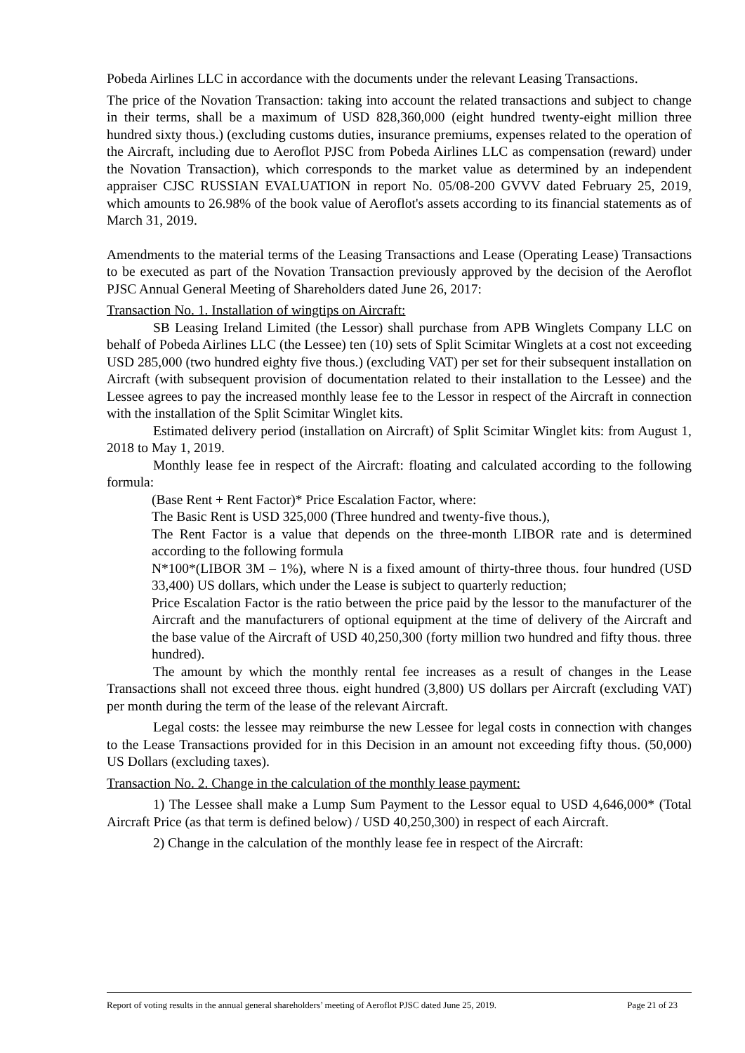Pobeda Airlines LLC in accordance with the documents under the relevant Leasing Transactions.
The price of the Novation Transaction: taking into account the related transactions and subject to change in their terms, shall be a maximum of USD 828,360,000 (eight hundred twenty-eight million three hundred sixty thous.) (excluding customs duties, insurance premiums, expenses related to the operation of the Aircraft, including due to Aeroflot PJSC from Pobeda Airlines LLC as compensation (reward) under the Novation Transaction), which corresponds to the market value as determined by an independent appraiser CJSC RUSSIAN EVALUATION in report No. 05/08-200 GVVV dated February 25, 2019, which amounts to 26.98% of the book value of Aeroflot's assets according to its financial statements as of March 31, 2019.
Amendments to the material terms of the Leasing Transactions and Lease (Operating Lease) Transactions to be executed as part of the Novation Transaction previously approved by the decision of the Aeroflot PJSC Annual General Meeting of Shareholders dated June 26, 2017:
Transaction No. 1. Installation of wingtips on Aircraft:
SB Leasing Ireland Limited (the Lessor) shall purchase from APB Winglets Company LLC on behalf of Pobeda Airlines LLC (the Lessee) ten (10) sets of Split Scimitar Winglets at a cost not exceeding USD 285,000 (two hundred eighty five thous.) (excluding VAT) per set for their subsequent installation on Aircraft (with subsequent provision of documentation related to their installation to the Lessee) and the Lessee agrees to pay the increased monthly lease fee to the Lessor in respect of the Aircraft in connection with the installation of the Split Scimitar Winglet kits.
Estimated delivery period (installation on Aircraft) of Split Scimitar Winglet kits: from August 1, 2018 to May 1, 2019.
Monthly lease fee in respect of the Aircraft: floating and calculated according to the following formula:
(Base Rent + Rent Factor)* Price Escalation Factor, where:
The Basic Rent is USD 325,000 (Three hundred and twenty-five thous.),
The Rent Factor is a value that depends on the three-month LIBOR rate and is determined according to the following formula
N*100*(LIBOR 3M – 1%), where N is a fixed amount of thirty-three thous. four hundred (USD 33,400) US dollars, which under the Lease is subject to quarterly reduction;
Price Escalation Factor is the ratio between the price paid by the lessor to the manufacturer of the Aircraft and the manufacturers of optional equipment at the time of delivery of the Aircraft and the base value of the Aircraft of USD 40,250,300 (forty million two hundred and fifty thous. three hundred).
The amount by which the monthly rental fee increases as a result of changes in the Lease Transactions shall not exceed three thous. eight hundred (3,800) US dollars per Aircraft (excluding VAT) per month during the term of the lease of the relevant Aircraft.
Legal costs: the lessee may reimburse the new Lessee for legal costs in connection with changes to the Lease Transactions provided for in this Decision in an amount not exceeding fifty thous. (50,000) US Dollars (excluding taxes).
Transaction No. 2. Change in the calculation of the monthly lease payment:
1) The Lessee shall make a Lump Sum Payment to the Lessor equal to USD 4,646,000* (Total Aircraft Price (as that term is defined below) / USD 40,250,300) in respect of each Aircraft.
2) Change in the calculation of the monthly lease fee in respect of the Aircraft:
Report of voting results in the annual general shareholders’ meeting of Aeroflot PJSC dated June 25, 2019. Page 21 of 23